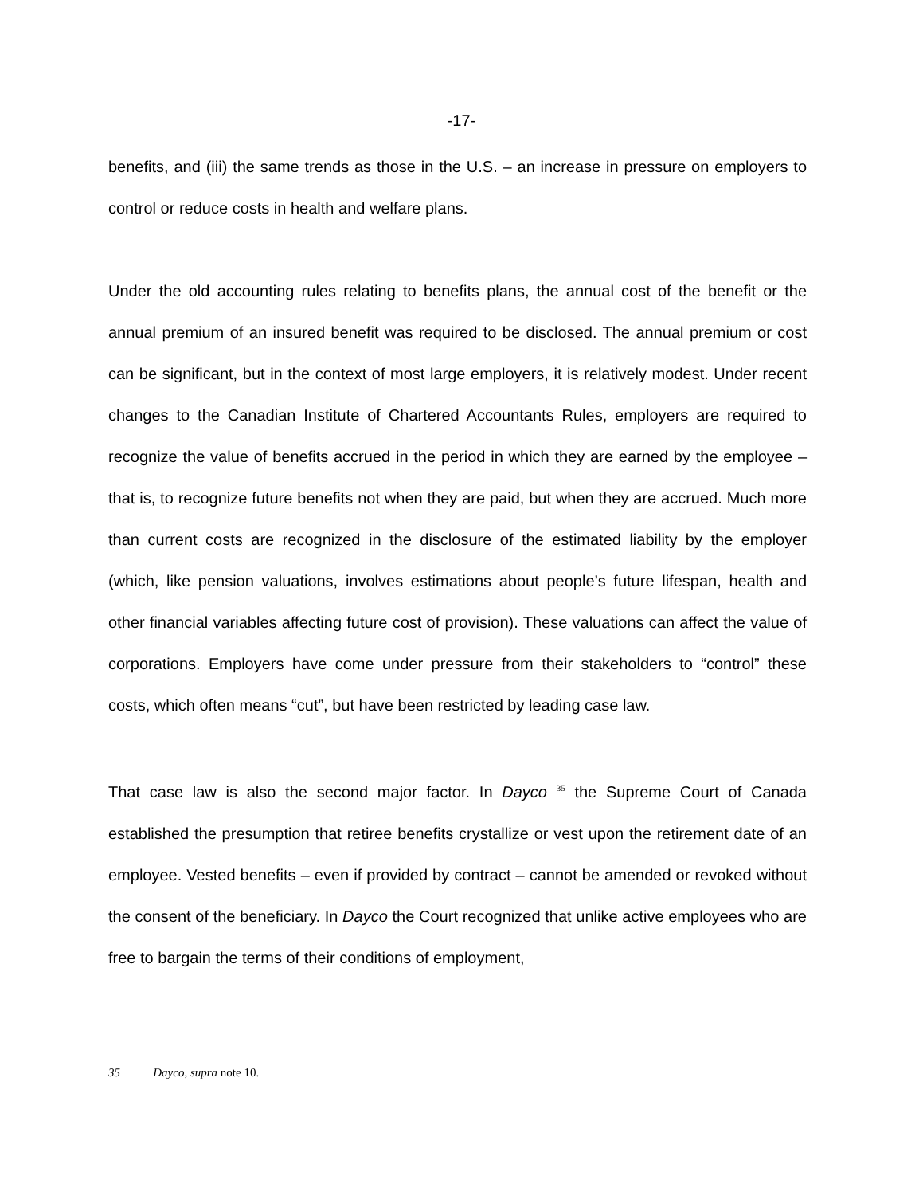-17-
benefits, and (iii) the same trends as those in the U.S. – an increase in pressure on employers to control or reduce costs in health and welfare plans.
Under the old accounting rules relating to benefits plans, the annual cost of the benefit or the annual premium of an insured benefit was required to be disclosed. The annual premium or cost can be significant, but in the context of most large employers, it is relatively modest. Under recent changes to the Canadian Institute of Chartered Accountants Rules, employers are required to recognize the value of benefits accrued in the period in which they are earned by the employee – that is, to recognize future benefits not when they are paid, but when they are accrued. Much more than current costs are recognized in the disclosure of the estimated liability by the employer (which, like pension valuations, involves estimations about people’s future lifespan, health and other financial variables affecting future cost of provision). These valuations can affect the value of corporations. Employers have come under pressure from their stakeholders to “control” these costs, which often means “cut”, but have been restricted by leading case law.
That case law is also the second major factor. In Dayco <sup>35</sup> the Supreme Court of Canada established the presumption that retiree benefits crystallize or vest upon the retirement date of an employee. Vested benefits – even if provided by contract – cannot be amended or revoked without the consent of the beneficiary. In Dayco the Court recognized that unlike active employees who are free to bargain the terms of their conditions of employment,
35 Dayco, supra note 10.